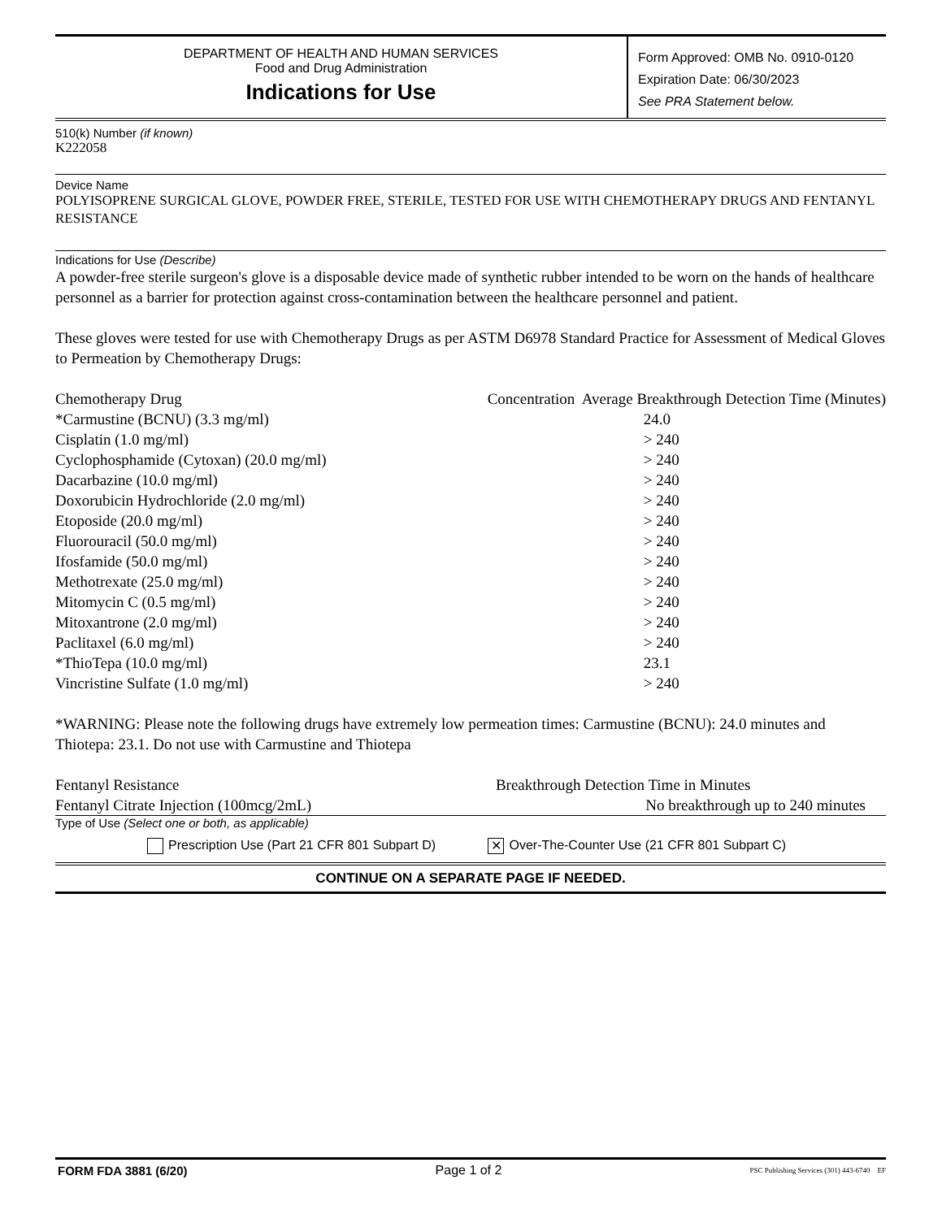DEPARTMENT OF HEALTH AND HUMAN SERVICES
Food and Drug Administration
Indications for Use
Form Approved: OMB No. 0910-0120
Expiration Date: 06/30/2023
See PRA Statement below.
510(k) Number (if known)
K222058
Device Name
POLYISOPRENE SURGICAL GLOVE, POWDER FREE, STERILE, TESTED FOR USE WITH CHEMOTHERAPY DRUGS AND FENTANYL RESISTANCE
Indications for Use (Describe)
A powder-free sterile surgeon's glove is a disposable device made of synthetic rubber intended to be worn on the hands of healthcare personnel as a barrier for protection against cross-contamination between the healthcare personnel and patient.
These gloves were tested for use with Chemotherapy Drugs as per ASTM D6978 Standard Practice for Assessment of Medical Gloves to Permeation by Chemotherapy Drugs:
| Chemotherapy Drug | Concentration Average Breakthrough Detection Time (Minutes) |
| *Carmustine (BCNU) (3.3 mg/ml) | 24.0 |
| Cisplatin (1.0 mg/ml) | > 240 |
| Cyclophosphamide (Cytoxan) (20.0 mg/ml) | > 240 |
| Dacarbazine (10.0 mg/ml) | > 240 |
| Doxorubicin Hydrochloride (2.0 mg/ml) | > 240 |
| Etoposide (20.0 mg/ml) | > 240 |
| Fluorouracil (50.0 mg/ml) | > 240 |
| Ifosfamide (50.0 mg/ml) | > 240 |
| Methotrexate (25.0 mg/ml) | > 240 |
| Mitomycin C (0.5 mg/ml) | > 240 |
| Mitoxantrone (2.0 mg/ml) | > 240 |
| Paclitaxel (6.0 mg/ml) | > 240 |
| *ThioTepa (10.0 mg/ml) | 23.1 |
| Vincristine Sulfate (1.0 mg/ml) | > 240 |
*WARNING: Please note the following drugs have extremely low permeation times: Carmustine (BCNU): 24.0 minutes and Thiotepa: 23.1. Do not use with Carmustine and Thiotepa
| Fentanyl Resistance | Breakthrough Detection Time in Minutes |
| Fentanyl Citrate Injection (100mcg/2mL) | No breakthrough up to 240 minutes |
Type of Use (Select one or both, as applicable)
Prescription Use (Part 21 CFR 801 Subpart D) ✕ Over-The-Counter Use (21 CFR 801 Subpart C)
CONTINUE ON A SEPARATE PAGE IF NEEDED.
FORM FDA 3881 (6/20) Page 1 of 2 PSC Publishing Services (301) 443-6740 EF